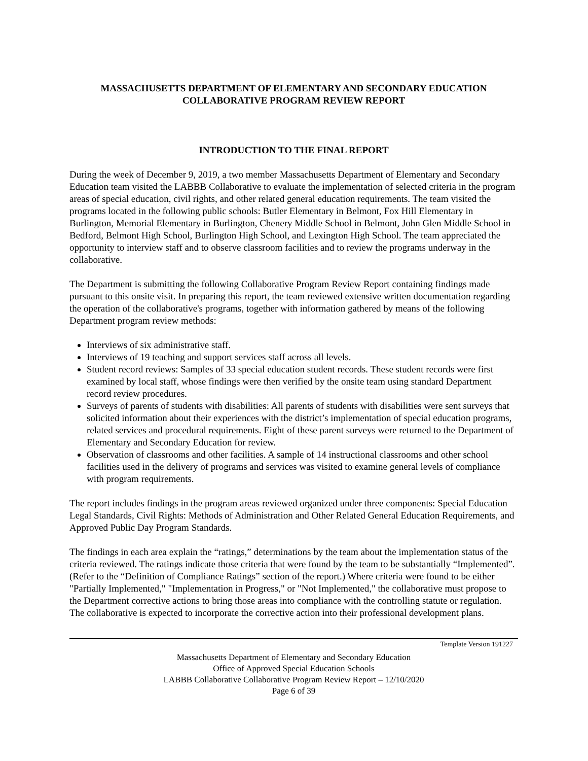MASSACHUSETTS DEPARTMENT OF ELEMENTARY AND SECONDARY EDUCATION
COLLABORATIVE PROGRAM REVIEW REPORT
INTRODUCTION TO THE FINAL REPORT
During the week of December 9, 2019, a two member Massachusetts Department of Elementary and Secondary Education team visited the LABBB Collaborative to evaluate the implementation of selected criteria in the program areas of special education, civil rights, and other related general education requirements. The team visited the programs located in the following public schools: Butler Elementary in Belmont, Fox Hill Elementary in Burlington, Memorial Elementary in Burlington, Chenery Middle School in Belmont, John Glen Middle School in Bedford, Belmont High School, Burlington High School, and Lexington High School. The team appreciated the opportunity to interview staff and to observe classroom facilities and to review the programs underway in the collaborative.
The Department is submitting the following Collaborative Program Review Report containing findings made pursuant to this onsite visit. In preparing this report, the team reviewed extensive written documentation regarding the operation of the collaborative's programs, together with information gathered by means of the following Department program review methods:
Interviews of six administrative staff.
Interviews of 19 teaching and support services staff across all levels.
Student record reviews: Samples of 33 special education student records. These student records were first examined by local staff, whose findings were then verified by the onsite team using standard Department record review procedures.
Surveys of parents of students with disabilities: All parents of students with disabilities were sent surveys that solicited information about their experiences with the district’s implementation of special education programs, related services and procedural requirements. Eight of these parent surveys were returned to the Department of Elementary and Secondary Education for review.
Observation of classrooms and other facilities. A sample of 14 instructional classrooms and other school facilities used in the delivery of programs and services was visited to examine general levels of compliance with program requirements.
The report includes findings in the program areas reviewed organized under three components: Special Education Legal Standards, Civil Rights: Methods of Administration and Other Related General Education Requirements, and Approved Public Day Program Standards.
The findings in each area explain the “ratings,” determinations by the team about the implementation status of the criteria reviewed. The ratings indicate those criteria that were found by the team to be substantially “Implemented”. (Refer to the “Definition of Compliance Ratings” section of the report.) Where criteria were found to be either "Partially Implemented," "Implementation in Progress," or "Not Implemented," the collaborative must propose to the Department corrective actions to bring those areas into compliance with the controlling statute or regulation. The collaborative is expected to incorporate the corrective action into their professional development plans.
Template Version 191227
Massachusetts Department of Elementary and Secondary Education
Office of Approved Special Education Schools
LABBB Collaborative Collaborative Program Review Report – 12/10/2020
Page 6 of 39